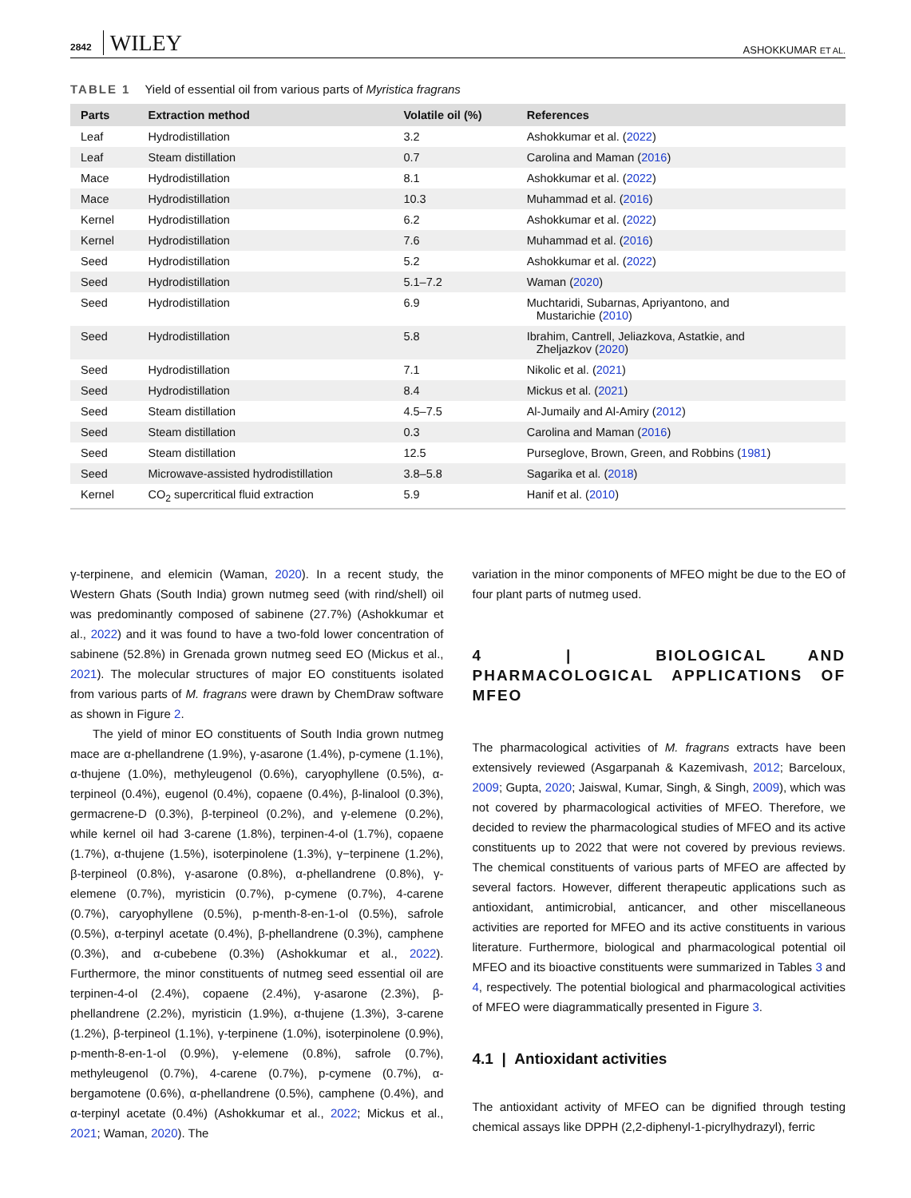2842 WILEY
ASHOKKUMAR ET AL.
TABLE 1 Yield of essential oil from various parts of Myristica fragrans
| Parts | Extraction method | Volatile oil (%) | References |
| --- | --- | --- | --- |
| Leaf | Hydrodistillation | 3.2 | Ashokkumar et al. ( 2022 ) |
| Leaf | Steam distillation | 0.7 | Carolina and Maman ( 2016 ) |
| Mace | Hydrodistillation | 8.1 | Ashokkumar et al. ( 2022 ) |
| Mace | Hydrodistillation | 10.3 | Muhammad et al. ( 2016 ) |
| Kernel | Hydrodistillation | 6.2 | Ashokkumar et al. ( 2022 ) |
| Kernel | Hydrodistillation | 7.6 | Muhammad et al. ( 2016 ) |
| Seed | Hydrodistillation | 5.2 | Ashokkumar et al. ( 2022 ) |
| Seed | Hydrodistillation | 5.1–7.2 | Waman ( 2020 ) |
| Seed | Hydrodistillation | 6.9 | Muchtaridi, Subarnas, Apriyantono, and Mustarichie ( 2010 ) |
| Seed | Hydrodistillation | 5.8 | Ibrahim, Cantrell, Jeliazkova, Astatkie, and Zheljazkov ( 2020 ) |
| Seed | Hydrodistillation | 7.1 | Nikolic et al. ( 2021 ) |
| Seed | Hydrodistillation | 8.4 | Mickus et al. ( 2021 ) |
| Seed | Steam distillation | 4.5–7.5 | Al-Jumaily and Al-Amiry ( 2012 ) |
| Seed | Steam distillation | 0.3 | Carolina and Maman ( 2016 ) |
| Seed | Steam distillation | 12.5 | Purseglove, Brown, Green, and Robbins ( 1981 ) |
| Seed | Microwave-assisted hydrodistillation | 3.8–5.8 | Sagarika et al. ( 2018 ) |
| Kernel | CO<sub>2</sub> supercritical fluid extraction | 5.9 | Hanif et al. ( 2010 ) |
γ-terpinene, and elemicin (Waman, 2020). In a recent study, the Western Ghats (South India) grown nutmeg seed (with rind/shell) oil was predominantly composed of sabinene (27.7%) (Ashokkumar et al., 2022) and it was found to have a two-fold lower concentration of sabinene (52.8%) in Grenada grown nutmeg seed EO (Mickus et al., 2021). The molecular structures of major EO constituents isolated from various parts of M. fragrans were drawn by ChemDraw software as shown in Figure 2.
The yield of minor EO constituents of South India grown nutmeg mace are α-phellandrene (1.9%), γ-asarone (1.4%), p-cymene (1.1%), α-thujene (1.0%), methyleugenol (0.6%), caryophyllene (0.5%), α-terpineol (0.4%), eugenol (0.4%), copaene (0.4%), β-linalool (0.3%), germacrene-D (0.3%), β-terpineol (0.2%), and γ-elemene (0.2%), while kernel oil had 3-carene (1.8%), terpinen-4-ol (1.7%), copaene (1.7%), α-thujene (1.5%), isoterpinolene (1.3%), γ−terpinene (1.2%), β-terpineol (0.8%), γ-asarone (0.8%), α-phellandrene (0.8%), γ-elemene (0.7%), myristicin (0.7%), p-cymene (0.7%), 4-carene (0.7%), caryophyllene (0.5%), p-menth-8-en-1-ol (0.5%), safrole (0.5%), α-terpinyl acetate (0.4%), β-phellandrene (0.3%), camphene (0.3%), and α-cubebene (0.3%) (Ashokkumar et al., 2022). Furthermore, the minor constituents of nutmeg seed essential oil are terpinen-4-ol (2.4%), copaene (2.4%), γ-asarone (2.3%), β-phellandrene (2.2%), myristicin (1.9%), α-thujene (1.3%), 3-carene (1.2%), β-terpineol (1.1%), γ-terpinene (1.0%), isoterpinolene (0.9%), p-menth-8-en-1-ol (0.9%), γ-elemene (0.8%), safrole (0.7%), methyleugenol (0.7%), 4-carene (0.7%), p-cymene (0.7%), α-bergamotene (0.6%), α-phellandrene (0.5%), camphene (0.4%), and α-terpinyl acetate (0.4%) (Ashokkumar et al., 2022; Mickus et al., 2021; Waman, 2020). The
variation in the minor components of MFEO might be due to the EO of four plant parts of nutmeg used.
4 | BIOLOGICAL AND PHARMACOLOGICAL APPLICATIONS OF MFEO
The pharmacological activities of M. fragrans extracts have been extensively reviewed (Asgarpanah & Kazemivash, 2012; Barceloux, 2009; Gupta, 2020; Jaiswal, Kumar, Singh, & Singh, 2009), which was not covered by pharmacological activities of MFEO. Therefore, we decided to review the pharmacological studies of MFEO and its active constituents up to 2022 that were not covered by previous reviews. The chemical constituents of various parts of MFEO are affected by several factors. However, different therapeutic applications such as antioxidant, antimicrobial, anticancer, and other miscellaneous activities are reported for MFEO and its active constituents in various literature. Furthermore, biological and pharmacological potential oil MFEO and its bioactive constituents were summarized in Tables 3 and 4, respectively. The potential biological and pharmacological activities of MFEO were diagrammatically presented in Figure 3.
4.1 | Antioxidant activities
The antioxidant activity of MFEO can be dignified through testing chemical assays like DPPH (2,2-diphenyl-1-picrylhydrazyl), ferric